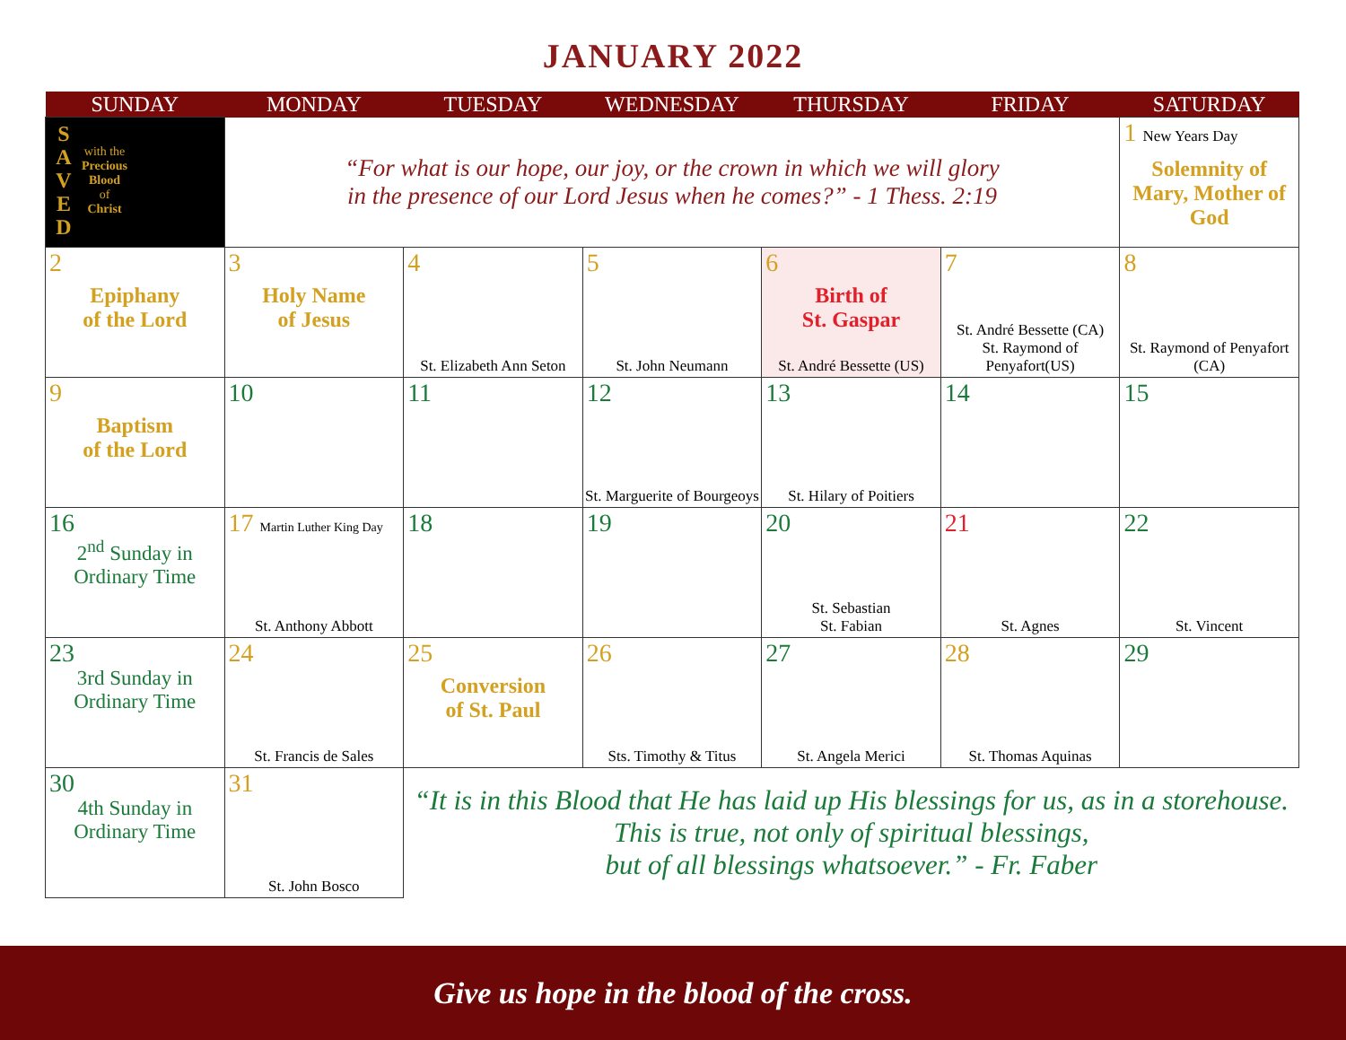JANUARY 2022
| SUNDAY | MONDAY | TUESDAY | WEDNESDAY | THURSDAY | FRIDAY | SATURDAY |
| --- | --- | --- | --- | --- | --- | --- |
| S A V E D with the Precious Blood of Christ | “For what is our hope, our joy, or the crown in which we will glory in the presence of our Lord Jesus when he comes?” - 1 Thess. 2:19 | | | | | 1 New Years Day Solemnity of Mary, Mother of God |
| 2 Epiphany of the Lord | 3 Holy Name of Jesus | 4 St. Elizabeth Ann Seton | 5 St. John Neumann | 6 Birth of St. Gaspar St. André Bessette (US) | 7 St. André Bessette (CA) St. Raymond of Penyafort(US) | 8 St. Raymond of Penyafort (CA) |
| 9 Baptism of the Lord | 10 | 11 | 12 St. Marguerite of Bourgeoys | 13 St. Hilary of Poitiers | 14 | 15 |
| 16 2<sup>nd</sup> Sunday in Ordinary Time | 17 Martin Luther King Day St. Anthony Abbott | 18 | 19 | 20 St. Sebastian St. Fabian | 21 St. Agnes | 22 St. Vincent |
| 23 3rd Sunday in Ordinary Time | 24 St. Francis de Sales | 25 Conversion of St. Paul | 26 Sts. Timothy & Titus | 27 St. Angela Merici | 28 St. Thomas Aquinas | 29 |
| 30 4th Sunday in Ordinary Time | 31 St. John Bosco | “It is in this Blood that He has laid up His blessings for us, as in a storehouse. This is true, not only of spiritual blessings, but of all blessings whatsoever.” - Fr. Faber | | | | |
Give us hope in the blood of the cross.